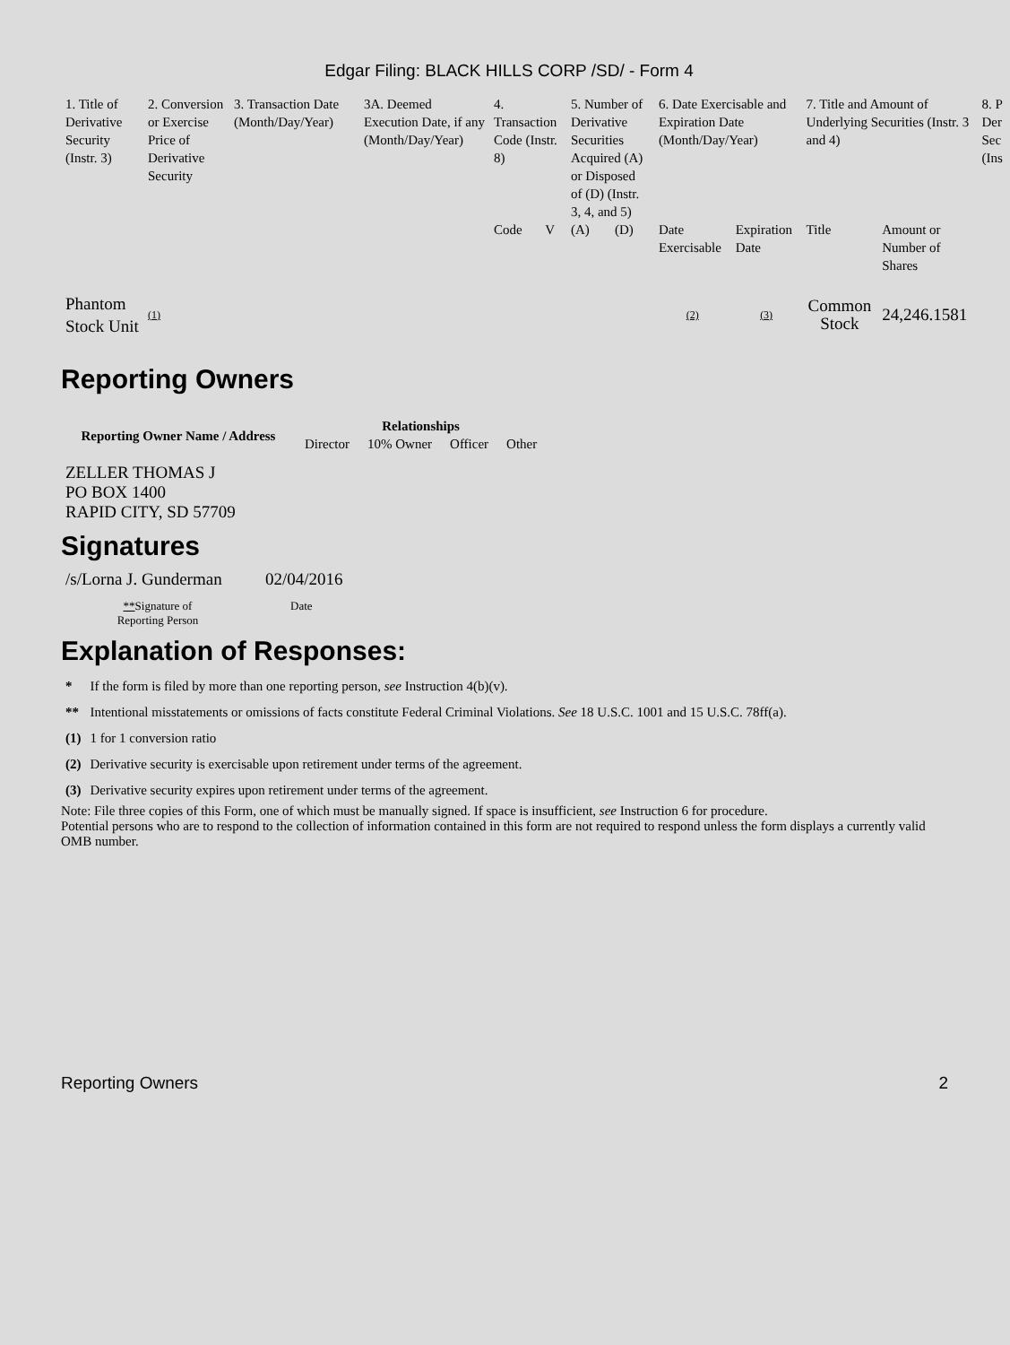Edgar Filing: BLACK HILLS CORP /SD/ - Form 4
| 1. Title of Derivative Security (Instr. 3) | 2. Conversion or Exercise Price of Derivative Security | 3. Transaction Date (Month/Day/Year) | 3A. Deemed Execution Date, if any (Month/Day/Year) | 4. Transaction Code (Instr. 8) | | 5. Number of Derivative Securities Acquired (A) or Disposed of (D) (Instr. 3, 4, and 5) | | 6. Date Exercisable and Expiration Date (Month/Day/Year) | | 7. Title and Amount of Underlying Securities (Instr. 3 and 4) | | 8. P Der Sec (Ins |
| | | | | Code | V | (A) | (D) | Date Exercisable | Expiration Date | Title | Amount or Number of Shares | |
| Phantom Stock Unit | (1) | | | | | | | (2) | (3) | Common Stock | 24,246.1581 | |
Reporting Owners
| Reporting Owner Name / Address | Relationships | | | |
| --- | --- | --- | --- | --- |
| | Director | 10% Owner | Officer | Other |
| ZELLER THOMAS J PO BOX 1400 RAPID CITY, SD 57709 | | | | |
Signatures
| /s/Lorna J. Gunderman | 02/04/2016 |
| ** Signature of Reporting Person | Date |
Explanation of Responses:
| * | If the form is filed by more than one reporting person, see Instruction 4(b)(v). |
| ** | Intentional misstatements or omissions of facts constitute Federal Criminal Violations. See 18 U.S.C. 1001 and 15 U.S.C. 78ff(a). |
| (1) | 1 for 1 conversion ratio |
| (2) | Derivative security is exercisable upon retirement under terms of the agreement. |
| (3) | Derivative security expires upon retirement under terms of the agreement. |
Note: File three copies of this Form, one of which must be manually signed. If space is insufficient, see Instruction 6 for procedure.
Potential persons who are to respond to the collection of information contained in this form are not required to respond unless the form displays a currently valid OMB number.
Reporting Owners 2